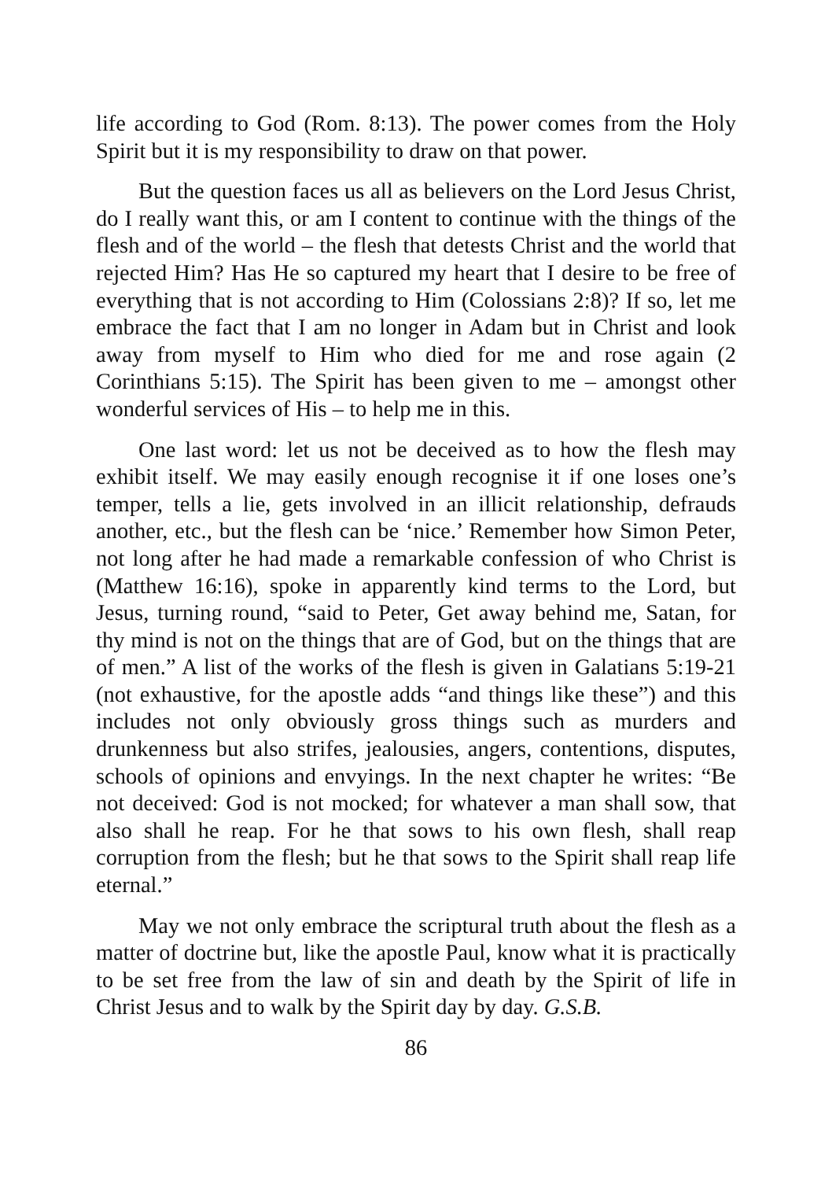life according to God (Rom. 8:13). The power comes from the Holy Spirit but it is my responsibility to draw on that power.
But the question faces us all as believers on the Lord Jesus Christ, do I really want this, or am I content to continue with the things of the flesh and of the world – the flesh that detests Christ and the world that rejected Him? Has He so captured my heart that I desire to be free of everything that is not according to Him (Colossians 2:8)? If so, let me embrace the fact that I am no longer in Adam but in Christ and look away from myself to Him who died for me and rose again (2 Corinthians 5:15). The Spirit has been given to me – amongst other wonderful services of His – to help me in this.
One last word: let us not be deceived as to how the flesh may exhibit itself. We may easily enough recognise it if one loses one’s temper, tells a lie, gets involved in an illicit relationship, defrauds another, etc., but the flesh can be ‘nice.’ Remember how Simon Peter, not long after he had made a remarkable confession of who Christ is (Matthew 16:16), spoke in apparently kind terms to the Lord, but Jesus, turning round, “said to Peter, Get away behind me, Satan, for thy mind is not on the things that are of God, but on the things that are of men.” A list of the works of the flesh is given in Galatians 5:19-21 (not exhaustive, for the apostle adds “and things like these”) and this includes not only obviously gross things such as murders and drunkenness but also strifes, jealousies, angers, contentions, disputes, schools of opinions and envyings. In the next chapter he writes: “Be not deceived: God is not mocked; for whatever a man shall sow, that also shall he reap. For he that sows to his own flesh, shall reap corruption from the flesh; but he that sows to the Spirit shall reap life eternal.”
May we not only embrace the scriptural truth about the flesh as a matter of doctrine but, like the apostle Paul, know what it is practically to be set free from the law of sin and death by the Spirit of life in Christ Jesus and to walk by the Spirit day by day. G.S.B.
86